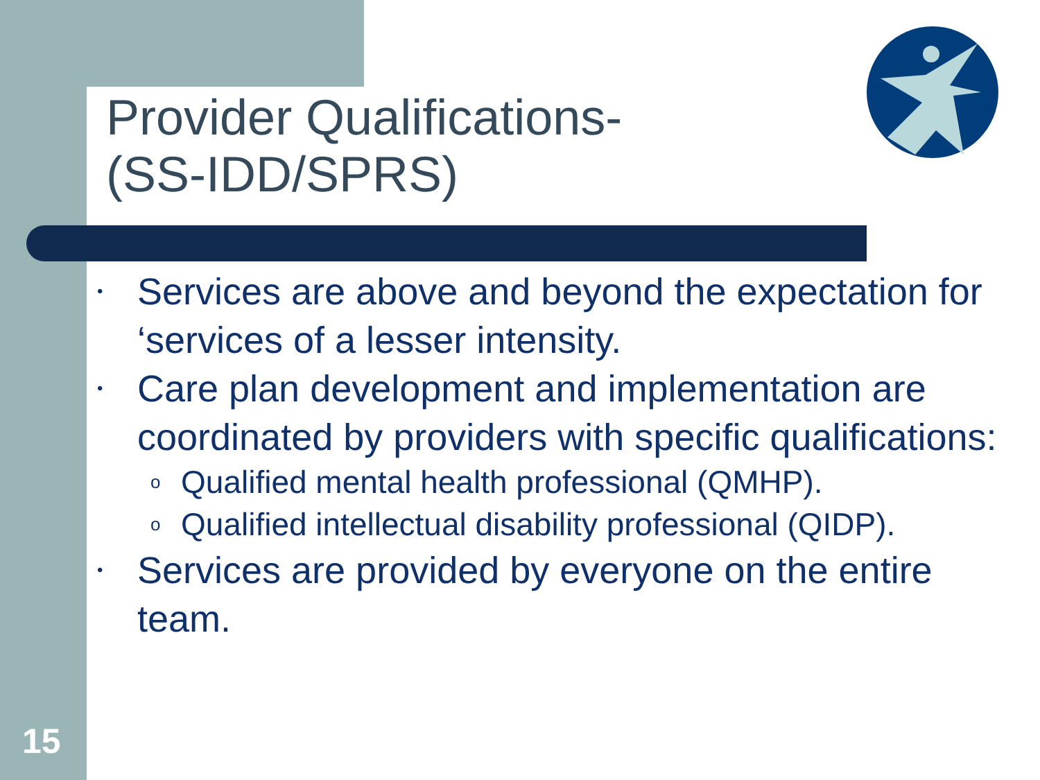Provider Qualifications-
(SS-IDD/SPRS)
• Services are above and beyond the expectation for ‘services of a lesser intensity.
• Care plan development and implementation are coordinated by providers with specific qualifications:
o Qualified mental health professional (QMHP).
o Qualified intellectual disability professional (QIDP).
• Services are provided by everyone on the entire team.
15